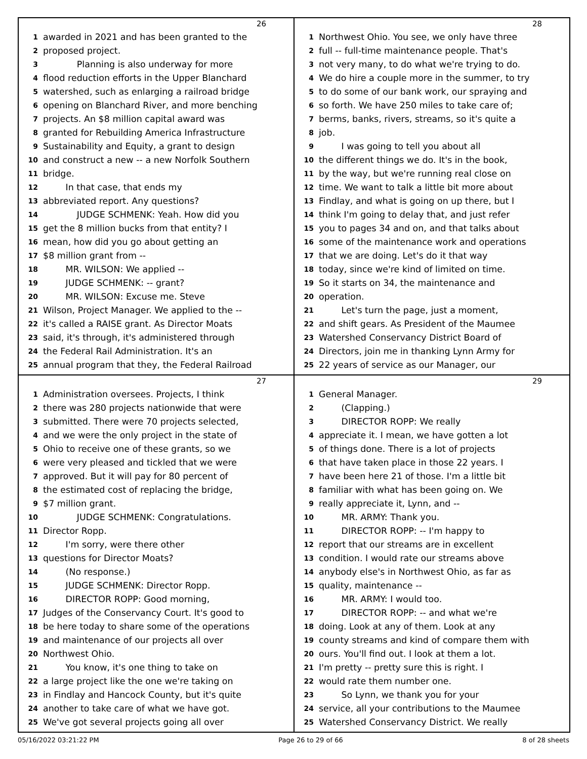26
1 awarded in 2021 and has been granted to the
2 proposed project.
3 Planning is also underway for more
4 flood reduction efforts in the Upper Blanchard
5 watershed, such as enlarging a railroad bridge
6 opening on Blanchard River, and more benching
7 projects. An $8 million capital award was
8 granted for Rebuilding America Infrastructure
9 Sustainability and Equity, a grant to design
10 and construct a new -- a new Norfolk Southern
11 bridge.
12 In that case, that ends my
13 abbreviated report. Any questions?
14 JUDGE SCHMENK: Yeah. How did you
15 get the 8 million bucks from that entity? I
16 mean, how did you go about getting an
17 $8 million grant from --
18 MR. WILSON: We applied --
19 JUDGE SCHMENK: -- grant?
20 MR. WILSON: Excuse me. Steve
21 Wilson, Project Manager. We applied to the --
22 it's called a RAISE grant. As Director Moats
23 said, it's through, it's administered through
24 the Federal Rail Administration. It's an
25 annual program that they, the Federal Railroad
28
1 Northwest Ohio. You see, we only have three
2 full -- full-time maintenance people. That's
3 not very many, to do what we're trying to do.
4 We do hire a couple more in the summer, to try
5 to do some of our bank work, our spraying and
6 so forth. We have 250 miles to take care of;
7 berms, banks, rivers, streams, so it's quite a
8 job.
9 I was going to tell you about all
10 the different things we do. It's in the book,
11 by the way, but we're running real close on
12 time. We want to talk a little bit more about
13 Findlay, and what is going on up there, but I
14 think I'm going to delay that, and just refer
15 you to pages 34 and on, and that talks about
16 some of the maintenance work and operations
17 that we are doing. Let's do it that way
18 today, since we're kind of limited on time.
19 So it starts on 34, the maintenance and
20 operation.
21 Let's turn the page, just a moment,
22 and shift gears. As President of the Maumee
23 Watershed Conservancy District Board of
24 Directors, join me in thanking Lynn Army for
25 22 years of service as our Manager, our
27
1 Administration oversees. Projects, I think
2 there was 280 projects nationwide that were
3 submitted. There were 70 projects selected,
4 and we were the only project in the state of
5 Ohio to receive one of these grants, so we
6 were very pleased and tickled that we were
7 approved. But it will pay for 80 percent of
8 the estimated cost of replacing the bridge,
9 $7 million grant.
10 JUDGE SCHMENK: Congratulations.
11 Director Ropp.
12 I'm sorry, were there other
13 questions for Director Moats?
14 (No response.)
15 JUDGE SCHMENK: Director Ropp.
16 DIRECTOR ROPP: Good morning,
17 Judges of the Conservancy Court. It's good to
18 be here today to share some of the operations
19 and maintenance of our projects all over
20 Northwest Ohio.
21 You know, it's one thing to take on
22 a large project like the one we're taking on
23 in Findlay and Hancock County, but it's quite
24 another to take care of what we have got.
25 We've got several projects going all over
29
1 General Manager.
2 (Clapping.)
3 DIRECTOR ROPP: We really
4 appreciate it. I mean, we have gotten a lot
5 of things done. There is a lot of projects
6 that have taken place in those 22 years. I
7 have been here 21 of those. I'm a little bit
8 familiar with what has been going on. We
9 really appreciate it, Lynn, and --
10 MR. ARMY: Thank you.
11 DIRECTOR ROPP: -- I'm happy to
12 report that our streams are in excellent
13 condition. I would rate our streams above
14 anybody else's in Northwest Ohio, as far as
15 quality, maintenance --
16 MR. ARMY: I would too.
17 DIRECTOR ROPP: -- and what we're
18 doing. Look at any of them. Look at any
19 county streams and kind of compare them with
20 ours. You'll find out. I look at them a lot.
21 I'm pretty -- pretty sure this is right. I
22 would rate them number one.
23 So Lynn, we thank you for your
24 service, all your contributions to the Maumee
25 Watershed Conservancy District. We really
05/16/2022 03:21:22 PM Page 26 to 29 of 66 8 of 28 sheets